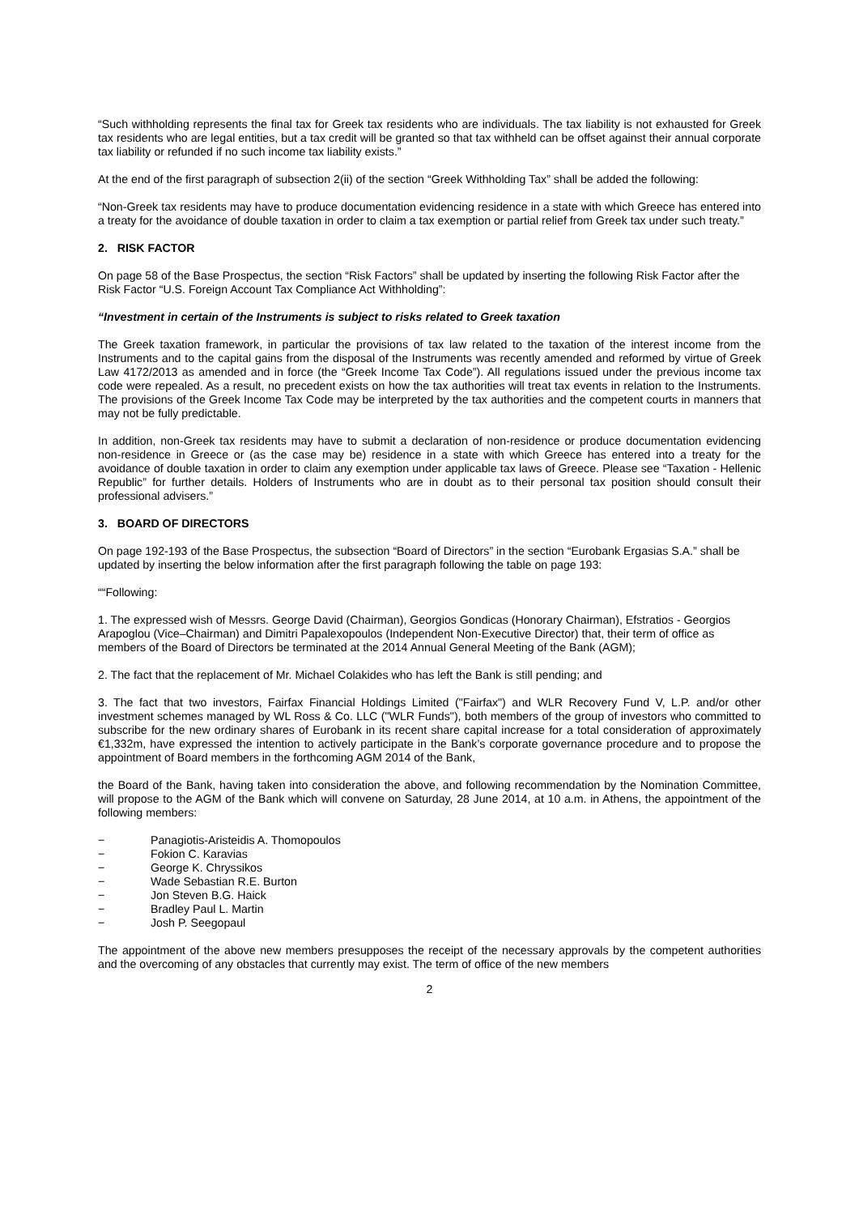“Such withholding represents the final tax for Greek tax residents who are individuals. The tax liability is not exhausted for Greek tax residents who are legal entities, but a tax credit will be granted so that tax withheld can be offset against their annual corporate tax liability or refunded if no such income tax liability exists.”
At the end of the first paragraph of subsection 2(ii) of the section “Greek Withholding Tax” shall be added the following:
“Non-Greek tax residents may have to produce documentation evidencing residence in a state with which Greece has entered into a treaty for the avoidance of double taxation in order to claim a tax exemption or partial relief from Greek tax under such treaty.”
2. RISK FACTOR
On page 58 of the Base Prospectus, the section “Risk Factors” shall be updated by inserting the following Risk Factor after the Risk Factor “U.S. Foreign Account Tax Compliance Act Withholding”:
“Investment in certain of the Instruments is subject to risks related to Greek taxation
The Greek taxation framework, in particular the provisions of tax law related to the taxation of the interest income from the Instruments and to the capital gains from the disposal of the Instruments was recently amended and reformed by virtue of Greek Law 4172/2013 as amended and in force (the “Greek Income Tax Code”). All regulations issued under the previous income tax code were repealed. As a result, no precedent exists on how the tax authorities will treat tax events in relation to the Instruments. The provisions of the Greek Income Tax Code may be interpreted by the tax authorities and the competent courts in manners that may not be fully predictable.
In addition, non-Greek tax residents may have to submit a declaration of non-residence or produce documentation evidencing non-residence in Greece or (as the case may be) residence in a state with which Greece has entered into a treaty for the avoidance of double taxation in order to claim any exemption under applicable tax laws of Greece. Please see “Taxation - Hellenic Republic” for further details. Holders of Instruments who are in doubt as to their personal tax position should consult their professional advisers.”
3. BOARD OF DIRECTORS
On page 192-193 of the Base Prospectus, the subsection “Board of Directors” in the section “Eurobank Ergasias S.A.” shall be updated by inserting the below information after the first paragraph following the table on page 193:
““Following:
1. The expressed wish of Messrs. George David (Chairman), Georgios Gondicas (Honorary Chairman), Efstratios - Georgios Arapoglou (Vice–Chairman) and Dimitri Papalexopoulos (Independent Non-Executive Director) that, their term of office as members of the Board of Directors be terminated at the 2014 Annual General Meeting of the Bank (AGM);
2. The fact that the replacement of Mr. Michael Colakides who has left the Bank is still pending; and
3. The fact that two investors, Fairfax Financial Holdings Limited ("Fairfax") and WLR Recovery Fund V, L.P. and/or other investment schemes managed by WL Ross & Co. LLC ("WLR Funds"), both members of the group of investors who committed to subscribe for the new ordinary shares of Eurobank in its recent share capital increase for a total consideration of approximately €1,332m, have expressed the intention to actively participate in the Bank’s corporate governance procedure and to propose the appointment of Board members in the forthcoming AGM 2014 of the Bank,
the Board of the Bank, having taken into consideration the above, and following recommendation by the Nomination Committee, will propose to the AGM of the Bank which will convene on Saturday, 28 June 2014, at 10 a.m. in Athens, the appointment of the following members:
− Panagiotis-Aristeidis A. Thomopoulos
− Fokion C. Karavias
− George K. Chryssikos
− Wade Sebastian R.E. Burton
− Jon Steven B.G. Haick
− Bradley Paul L. Martin
− Josh P. Seegopaul
The appointment of the above new members presupposes the receipt of the necessary approvals by the competent authorities and the overcoming of any obstacles that currently may exist. The term of office of the new members
2